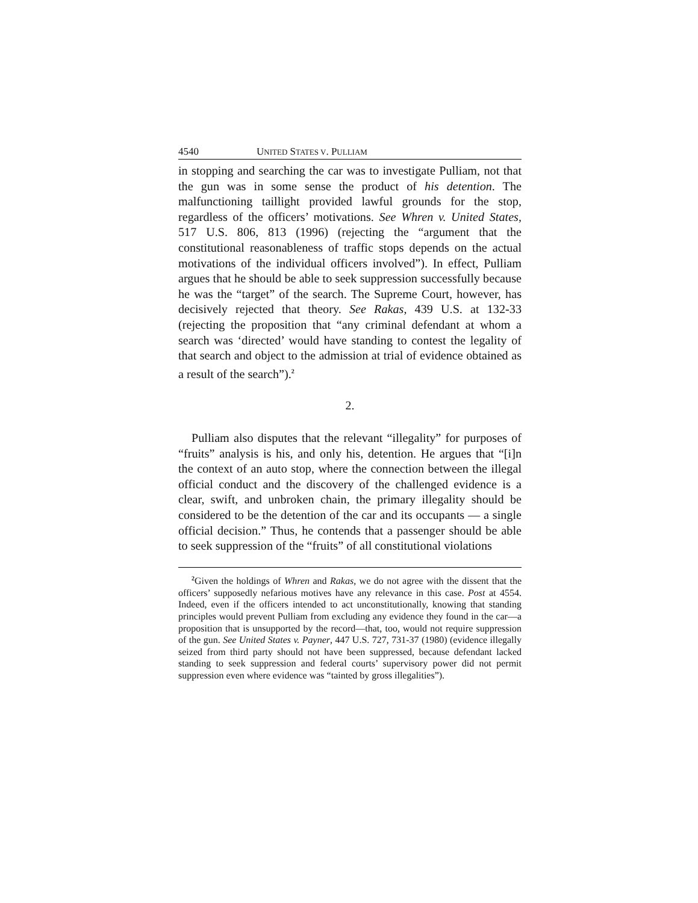4540 UNITED STATES V. PULLIAM
in stopping and searching the car was to investigate Pulliam, not that the gun was in some sense the product of his detention. The malfunctioning taillight provided lawful grounds for the stop, regardless of the officers’ motivations. See Whren v. United States, 517 U.S. 806, 813 (1996) (rejecting the “argument that the constitutional reasonableness of traffic stops depends on the actual motivations of the individual officers involved”). In effect, Pulliam argues that he should be able to seek suppression successfully because he was the “target” of the search. The Supreme Court, however, has decisively rejected that theory. See Rakas, 439 U.S. at 132-33 (rejecting the proposition that “any criminal defendant at whom a search was ‘directed’ would have standing to contest the legality of that search and object to the admission at trial of evidence obtained as a result of the search”).<sup>2</sup>
2.
Pulliam also disputes that the relevant “illegality” for purposes of “fruits” analysis is his, and only his, detention. He argues that “[i]n the context of an auto stop, where the connection between the illegal official conduct and the discovery of the challenged evidence is a clear, swift, and unbroken chain, the primary illegality should be considered to be the detention of the car and its occupants — a single official decision.” Thus, he contends that a passenger should be able to seek suppression of the “fruits” of all constitutional violations
<sup>2</sup> Given the holdings of Whren and Rakas, we do not agree with the dissent that the officers’ supposedly nefarious motives have any relevance in this case. Post at 4554. Indeed, even if the officers intended to act unconstitutionally, knowing that standing principles would prevent Pulliam from excluding any evidence they found in the car—a proposition that is unsupported by the record—that, too, would not require suppression of the gun. See United States v. Payner, 447 U.S. 727, 731-37 (1980) (evidence illegally seized from third party should not have been suppressed, because defendant lacked standing to seek suppression and federal courts’ supervisory power did not permit suppression even where evidence was “tainted by gross illegalities”).